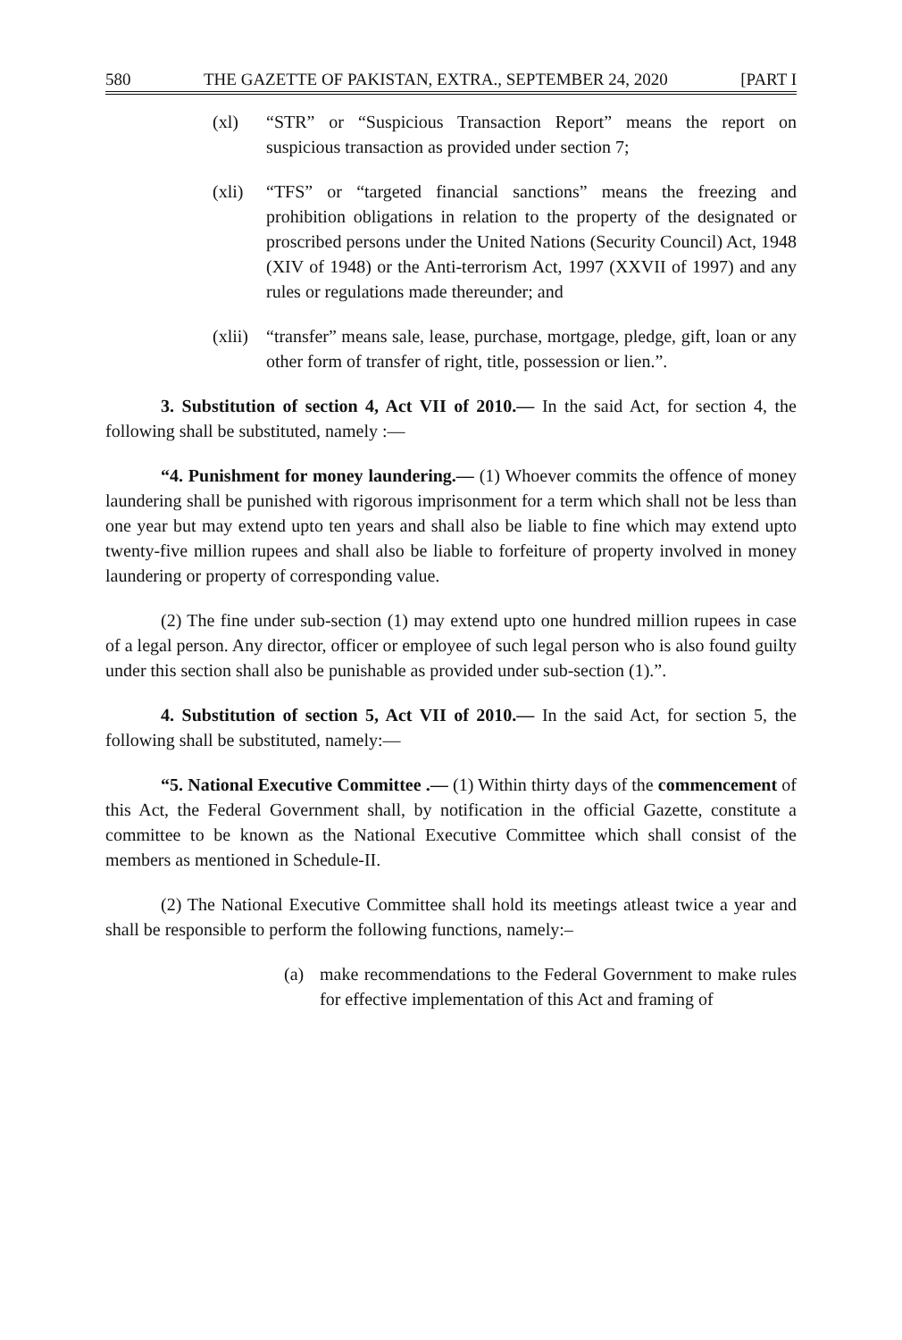580 THE GAZETTE OF PAKISTAN, EXTRA., SEPTEMBER 24, 2020 [PART I
(xl) “STR” or “Suspicious Transaction Report” means the report on suspicious transaction as provided under section 7;
(xli) “TFS” or “targeted financial sanctions” means the freezing and prohibition obligations in relation to the property of the designated or proscribed persons under the United Nations (Security Council) Act, 1948 (XIV of 1948) or the Anti-terrorism Act, 1997 (XXVII of 1997) and any rules or regulations made thereunder; and
(xlii) “transfer” means sale, lease, purchase, mortgage, pledge, gift, loan or any other form of transfer of right, title, possession or lien.”.
3. Substitution of section 4, Act VII of 2010.— In the said Act, for section 4, the following shall be substituted, namely :—
“4. Punishment for money laundering.— (1) Whoever commits the offence of money laundering shall be punished with rigorous imprisonment for a term which shall not be less than one year but may extend upto ten years and shall also be liable to fine which may extend upto twenty-five million rupees and shall also be liable to forfeiture of property involved in money laundering or property of corresponding value.
(2) The fine under sub-section (1) may extend upto one hundred million rupees in case of a legal person. Any director, officer or employee of such legal person who is also found guilty under this section shall also be punishable as provided under sub-section (1).”.
4. Substitution of section 5, Act VII of 2010.— In the said Act, for section 5, the following shall be substituted, namely:—
“5. National Executive Committee .— (1) Within thirty days of the commencement of this Act, the Federal Government shall, by notification in the official Gazette, constitute a committee to be known as the National Executive Committee which shall consist of the members as mentioned in Schedule-II.
(2) The National Executive Committee shall hold its meetings atleast twice a year and shall be responsible to perform the following functions, namely:–
(a) make recommendations to the Federal Government to make rules for effective implementation of this Act and framing of